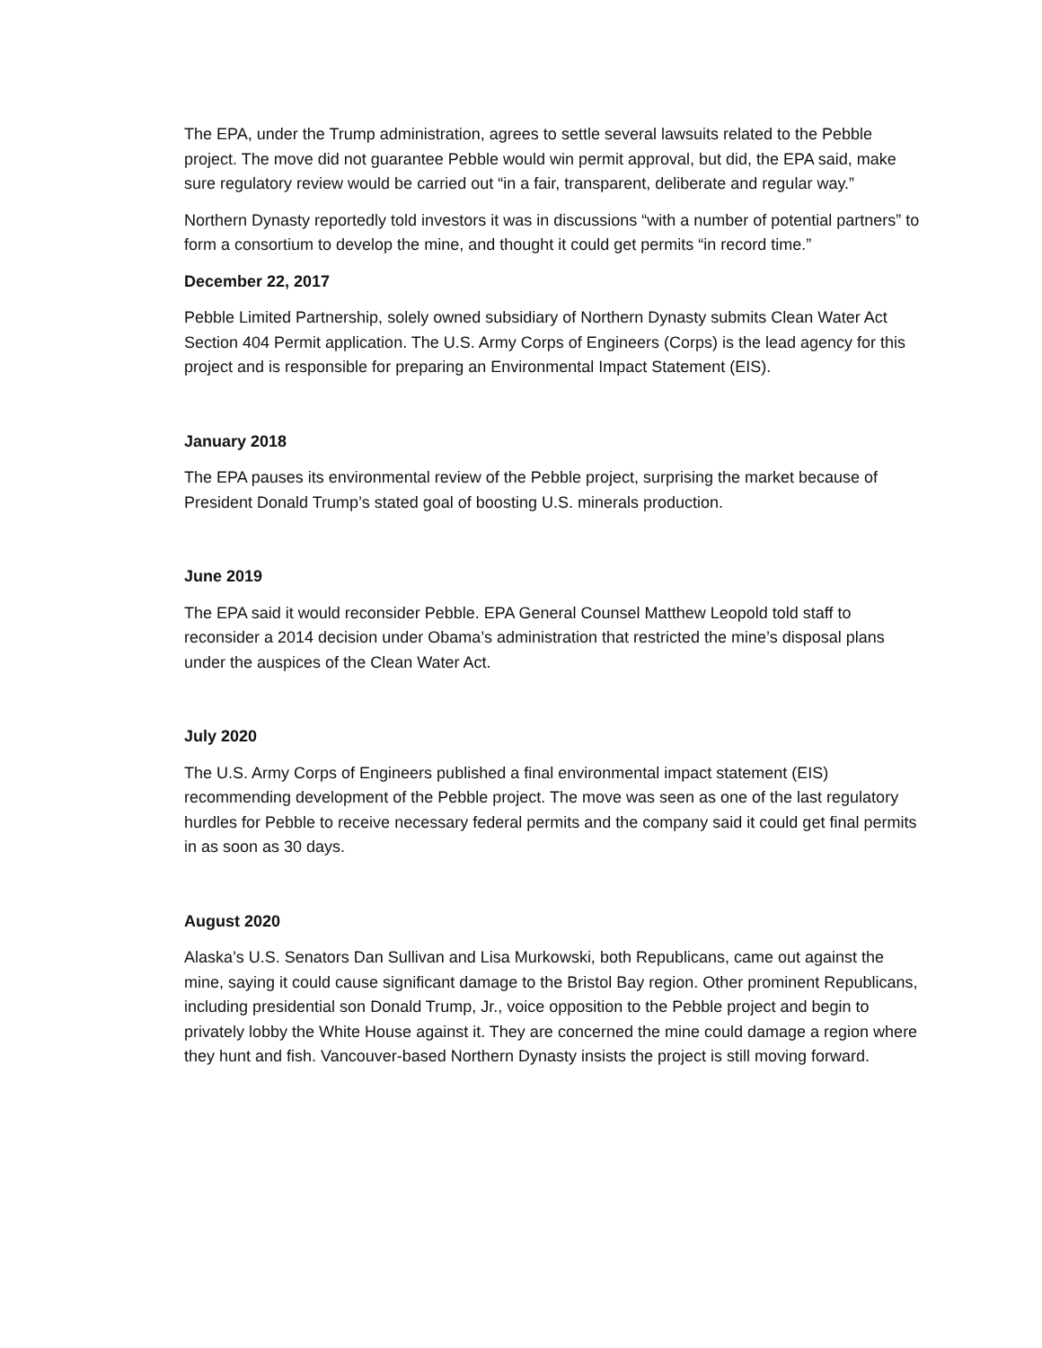The EPA, under the Trump administration, agrees to settle several lawsuits related to the Pebble project. The move did not guarantee Pebble would win permit approval, but did, the EPA said, make sure regulatory review would be carried out “in a fair, transparent, deliberate and regular way.”
Northern Dynasty reportedly told investors it was in discussions “with a number of potential partners” to form a consortium to develop the mine, and thought it could get permits “in record time.”
December 22, 2017
Pebble Limited Partnership, solely owned subsidiary of Northern Dynasty submits Clean Water Act Section 404 Permit application. The U.S. Army Corps of Engineers (Corps) is the lead agency for this project and is responsible for preparing an Environmental Impact Statement (EIS).
January 2018
The EPA pauses its environmental review of the Pebble project, surprising the market because of President Donald Trump’s stated goal of boosting U.S. minerals production.
June 2019
The EPA said it would reconsider Pebble. EPA General Counsel Matthew Leopold told staff to reconsider a 2014 decision under Obama’s administration that restricted the mine’s disposal plans under the auspices of the Clean Water Act.
July 2020
The U.S. Army Corps of Engineers published a final environmental impact statement (EIS) recommending development of the Pebble project. The move was seen as one of the last regulatory hurdles for Pebble to receive necessary federal permits and the company said it could get final permits in as soon as 30 days.
August 2020
Alaska’s U.S. Senators Dan Sullivan and Lisa Murkowski, both Republicans, came out against the mine, saying it could cause significant damage to the Bristol Bay region. Other prominent Republicans, including presidential son Donald Trump, Jr., voice opposition to the Pebble project and begin to privately lobby the White House against it. They are concerned the mine could damage a region where they hunt and fish. Vancouver-based Northern Dynasty insists the project is still moving forward.